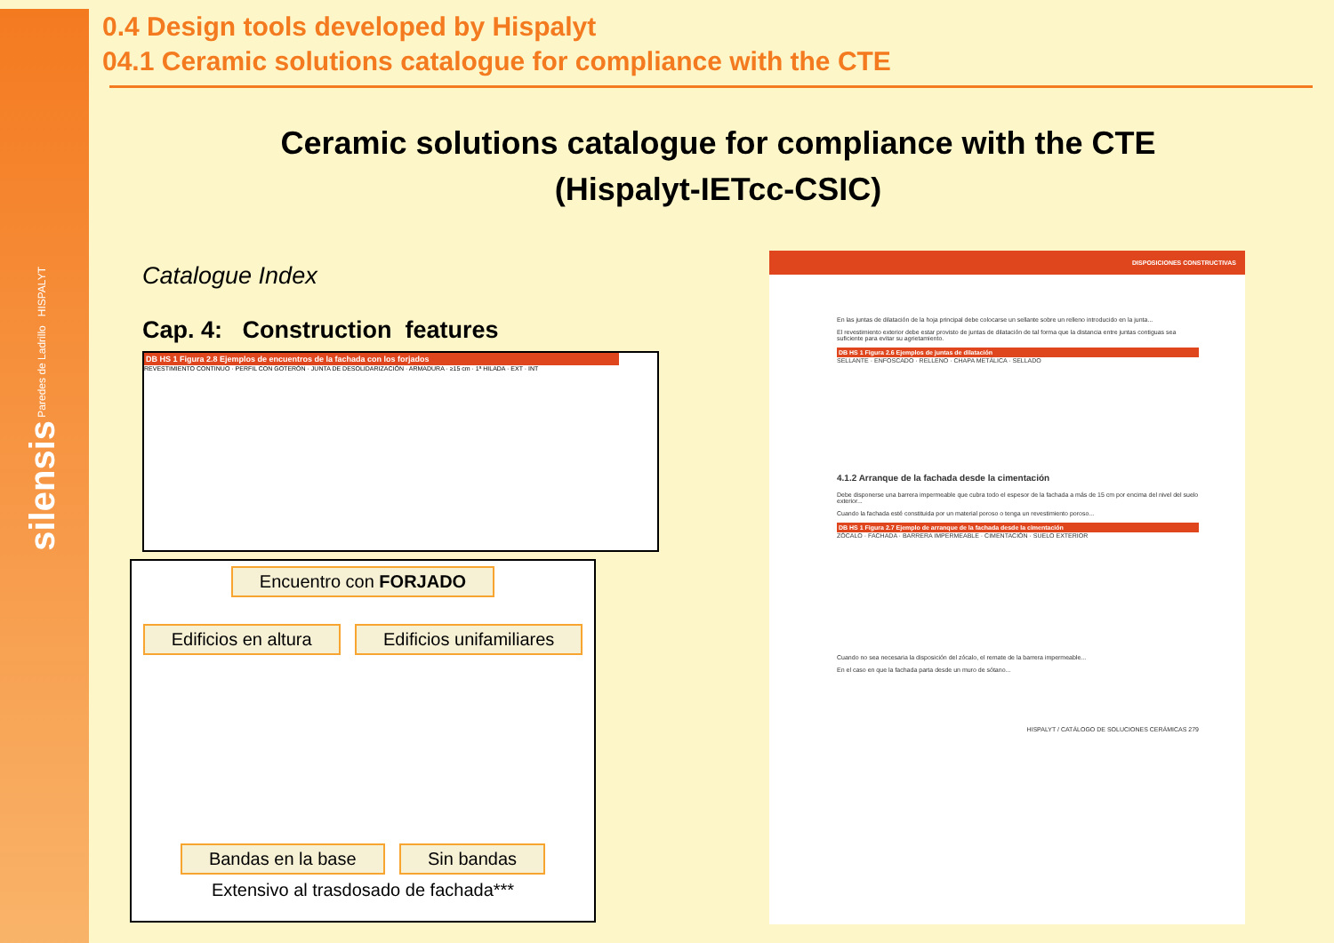silensis Paredes de Ladrillo HISPALYT
0.4 Design tools developed by Hispalyt
04.1 Ceramic solutions catalogue for compliance with the CTE
Ceramic solutions catalogue for compliance with the CTE
(Hispalyt-IETcc-CSIC)
Catalogue Index
Cap. 4: Construction features
DB HS 1 Figura 2.8 Ejemplos de encuentros de la fachada con los forjados
REVESTIMIENTO CONTINUO · PERFIL CON GOTERÓN · JUNTA DE DESOLIDARIZACIÓN · ARMADURA · ≥15 cm · 1ª HILADA · EXT · INT
Encuentro con FORJADO
Edificios en altura Edificios unifamiliares Bandas en la base Sin bandas
Extensivo al trasdosado de fachada***
DISPOSICIONES CONSTRUCTIVAS
En las juntas de dilatación de la hoja principal debe colocarse un sellante sobre un relleno introducido en la junta...
El revestimiento exterior debe estar provisto de juntas de dilatación de tal forma que la distancia entre juntas contiguas sea suficiente para evitar su agrietamiento.
DB HS 1 Figura 2.6 Ejemplos de juntas de dilatación
SELLANTE · ENFOSCADO · RELLENO · CHAPA METÁLICA · SELLADO
4.1.2 Arranque de la fachada desde la cimentación
Debe disponerse una barrera impermeable que cubra todo el espesor de la fachada a más de 15 cm por encima del nivel del suelo exterior...
Cuando la fachada esté constituida por un material poroso o tenga un revestimiento poroso...
DB HS 1 Figura 2.7 Ejemplo de arranque de la fachada desde la cimentación
ZÓCALO · FACHADA · BARRERA IMPERMEABLE · CIMENTACIÓN · SUELO EXTERIOR
Cuando no sea necesaria la disposición del zócalo, el remate de la barrera impermeable...
En el caso en que la fachada parta desde un muro de sótano...
HISPALYT / CATÁLOGO DE SOLUCIONES CERÁMICAS 279